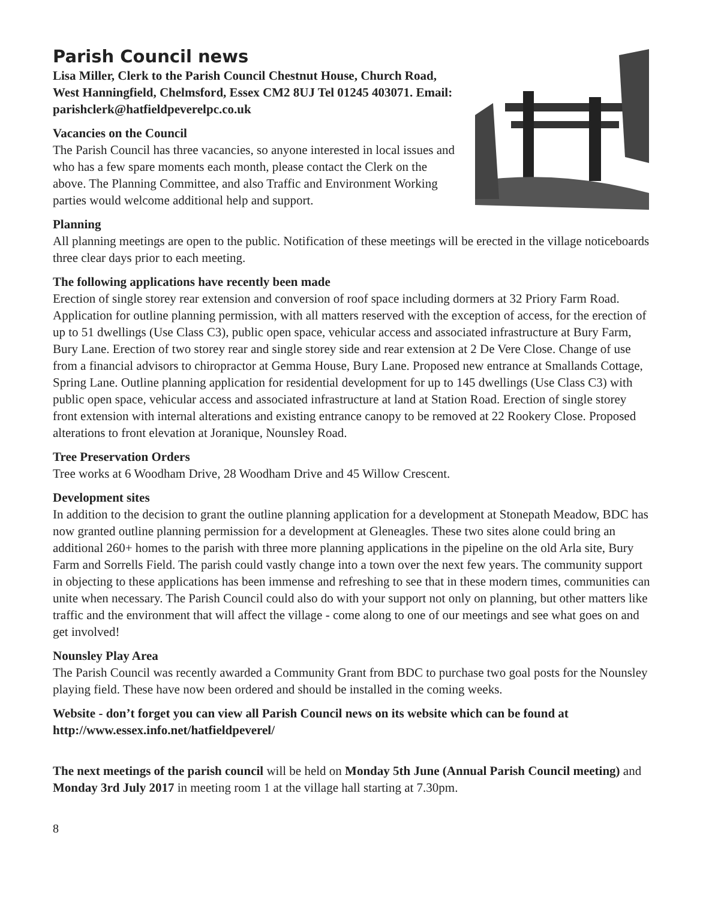Parish Council news
Lisa Miller, Clerk to the Parish Council Chestnut House, Church Road, West Hanningfield, Chelmsford, Essex CM2 8UJ Tel 01245 403071. Email: parishclerk@hatfieldpeverelpc.co.uk
Vacancies on the Council
The Parish Council has three vacancies, so anyone interested in local issues and who has a few spare moments each month, please contact the Clerk on the above. The Planning Committee, and also Traffic and Environment Working parties would welcome additional help and support.
Planning
All planning meetings are open to the public. Notification of these meetings will be erected in the village noticeboards three clear days prior to each meeting.
The following applications have recently been made
Erection of single storey rear extension and conversion of roof space including dormers at 32 Priory Farm Road. Application for outline planning permission, with all matters reserved with the exception of access, for the erection of up to 51 dwellings (Use Class C3), public open space, vehicular access and associated infrastructure at Bury Farm, Bury Lane. Erection of two storey rear and single storey side and rear extension at 2 De Vere Close. Change of use from a financial advisors to chiropractor at Gemma House, Bury Lane. Proposed new entrance at Smallands Cottage, Spring Lane. Outline planning application for residential development for up to 145 dwellings (Use Class C3) with public open space, vehicular access and associated infrastructure at land at Station Road. Erection of single storey front extension with internal alterations and existing entrance canopy to be removed at 22 Rookery Close. Proposed alterations to front elevation at Joranique, Nounsley Road.
Tree Preservation Orders
Tree works at 6 Woodham Drive, 28 Woodham Drive and 45 Willow Crescent.
Development sites
In addition to the decision to grant the outline planning application for a development at Stonepath Meadow, BDC has now granted outline planning permission for a development at Gleneagles. These two sites alone could bring an additional 260+ homes to the parish with three more planning applications in the pipeline on the old Arla site, Bury Farm and Sorrells Field. The parish could vastly change into a town over the next few years. The community support in objecting to these applications has been immense and refreshing to see that in these modern times, communities can unite when necessary. The Parish Council could also do with your support not only on planning, but other matters like traffic and the environment that will affect the village - come along to one of our meetings and see what goes on and get involved!
Nounsley Play Area
The Parish Council was recently awarded a Community Grant from BDC to purchase two goal posts for the Nounsley playing field. These have now been ordered and should be installed in the coming weeks.
Website - don’t forget you can view all Parish Council news on its website which can be found at http://www.essex.info.net/hatfieldpeverel/
The next meetings of the parish council will be held on Monday 5th June (Annual Parish Council meeting) and Monday 3rd July 2017 in meeting room 1 at the village hall starting at 7.30pm.
8